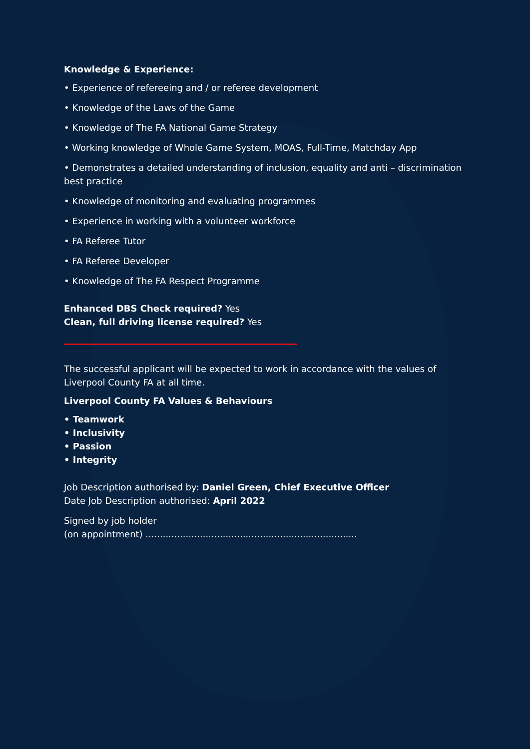Knowledge & Experience:
• Experience of refereeing and / or referee development
• Knowledge of the Laws of the Game
• Knowledge of The FA National Game Strategy
• Working knowledge of Whole Game System, MOAS, Full-Time, Matchday App
• Demonstrates a detailed understanding of inclusion, equality and anti – discrimination best practice
• Knowledge of monitoring and evaluating programmes
• Experience in working with a volunteer workforce
• FA Referee Tutor
• FA Referee Developer
• Knowledge of The FA Respect Programme
Enhanced DBS Check required? Yes
Clean, full driving license required? Yes
The successful applicant will be expected to work in accordance with the values of Liverpool County FA at all time.
Liverpool County FA Values & Behaviours
• Teamwork
• Inclusivity
• Passion
• Integrity
Job Description authorised by: Daniel Green, Chief Executive Officer
Date Job Description authorised: April 2022
Signed by job holder
(on appointment) ..........................................................................